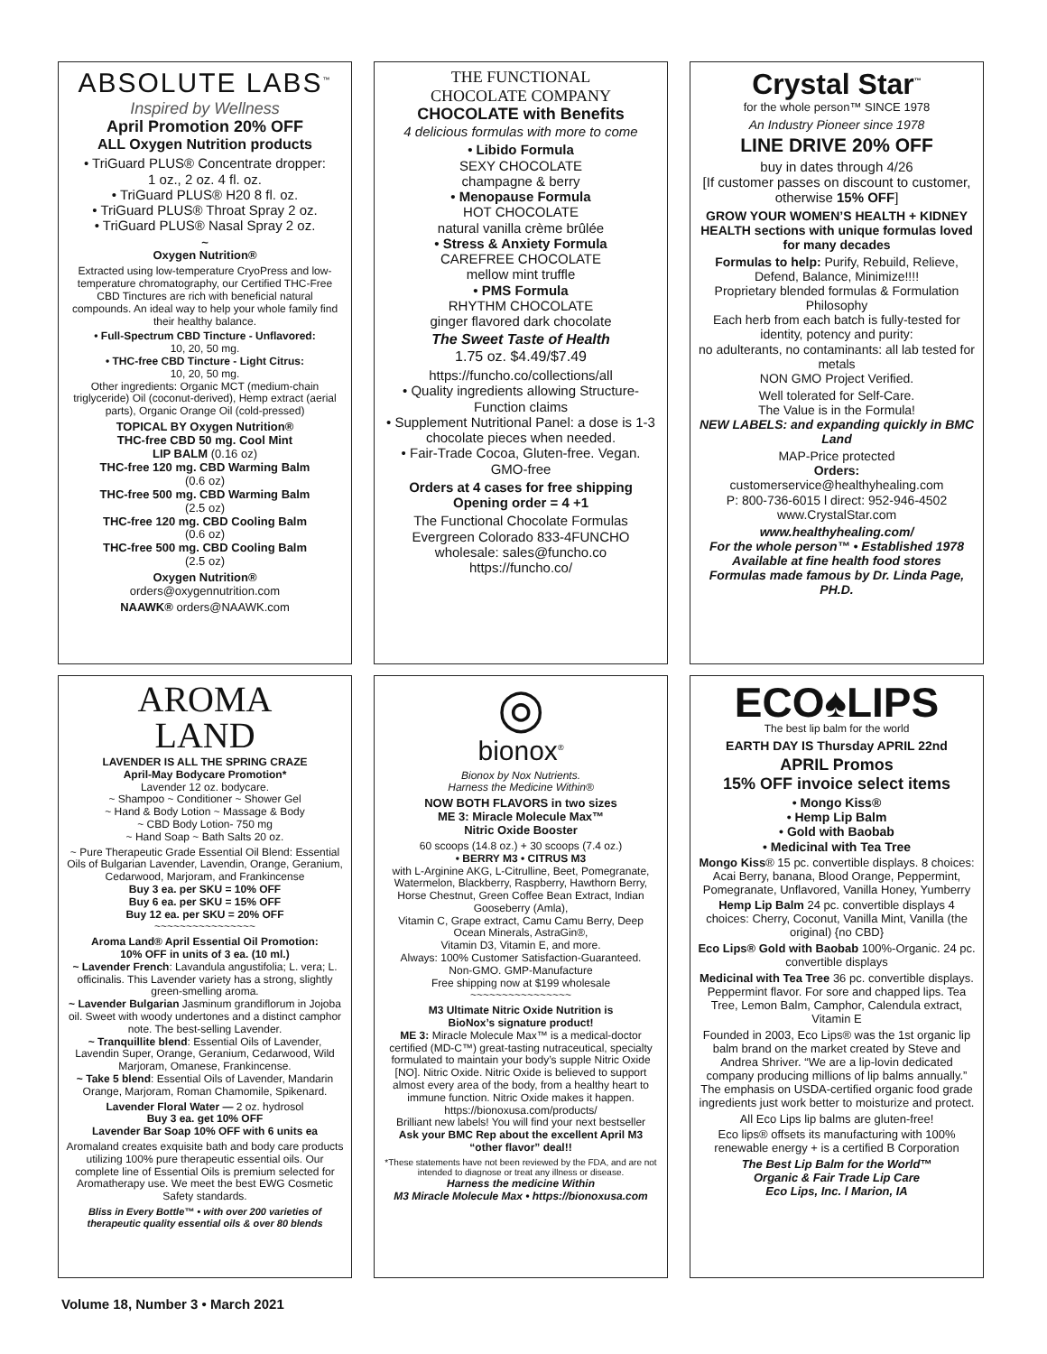ABSOLUTE LABS<sup>™</sup>
Inspired by Wellness
April Promotion 20% OFF
ALL Oxygen Nutrition products
• TriGuard PLUS® Concentrate dropper:
1 oz., 2 oz. 4 fl. oz.
• TriGuard PLUS® H20 8 fl. oz.
• TriGuard PLUS® Throat Spray 2 oz.
• TriGuard PLUS® Nasal Spray 2 oz.
~
Oxygen Nutrition®
Extracted using low-temperature CryoPress and low-temperature chromatography, our Certified THC-Free CBD Tinctures are rich with beneficial natural compounds. An ideal way to help your whole family find their healthy balance.
• Full-Spectrum CBD Tincture - Unflavored:
10, 20, 50 mg.
• THC-free CBD Tincture - Light Citrus:
10, 20, 50 mg.
Other ingredients: Organic MCT (medium-chain triglyceride) Oil (coconut-derived), Hemp extract (aerial parts), Organic Orange Oil (cold-pressed)
TOPICAL BY Oxygen Nutrition®
THC-free CBD 50 mg. Cool Mint
LIP BALM (0.16 oz)
THC-free 120 mg. CBD Warming Balm
(0.6 oz)
THC-free 500 mg. CBD Warming Balm
(2.5 oz)
THC-free 120 mg. CBD Cooling Balm
(0.6 oz)
THC-free 500 mg. CBD Cooling Balm
(2.5 oz)
Oxygen Nutrition®
orders@oxygennutrition.com
NAAWK® orders@NAAWK.com
THE FUNCTIONAL
CHOCOLATE COMPANY
CHOCOLATE with Benefits
4 delicious formulas with more to come
• Libido Formula
SEXY CHOCOLATE
champagne & berry
• Menopause Formula
HOT CHOCOLATE
natural vanilla crème brûlée
• Stress & Anxiety Formula
CAREFREE CHOCOLATE
mellow mint truffle
• PMS Formula
RHYTHM CHOCOLATE
ginger flavored dark chocolate
The Sweet Taste of Health
1.75 oz. $4.49/$7.49
https://funcho.co/collections/all
• Quality ingredients allowing Structure-Function claims
• Supplement Nutritional Panel: a dose is 1-3 chocolate pieces when needed.
• Fair-Trade Cocoa, Gluten-free. Vegan. GMO-free
Orders at 4 cases for free shipping
Opening order = 4 +1
The Functional Chocolate Formulas
Evergreen Colorado 833-4FUNCHO
wholesale: sales@funcho.co
https://funcho.co/
Crystal Star<sup>™</sup>
for the whole person™ SINCE 1978
An Industry Pioneer since 1978
LINE DRIVE 20% OFF
buy in dates through 4/26
[If customer passes on discount to customer, otherwise 15% OFF]
GROW YOUR WOMEN’S HEALTH + KIDNEY HEALTH sections with unique formulas loved for many decades
Formulas to help: Purify, Rebuild, Relieve, Defend, Balance, Minimize!!!!
Proprietary blended formulas & Formulation Philosophy
Each herb from each batch is fully-tested for identity, potency and purity:
no adulterants, no contaminants: all lab tested for metals
NON GMO Project Verified.
Well tolerated for Self-Care.
The Value is in the Formula!
NEW LABELS: and expanding quickly in BMC Land
MAP-Price protected
Orders:
customerservice@healthyhealing.com
P: 800-736-6015 l direct: 952-946-4502
www.CrystalStar.com
www.healthyhealing.com/
For the whole person™ • Established 1978
Available at fine health food stores
Formulas made famous by Dr. Linda Page, PH.D.
AROMA
LAND
LAVENDER IS ALL THE SPRING CRAZE
April-May Bodycare Promotion*
Lavender 12 oz. bodycare.
~ Shampoo ~ Conditioner ~ Shower Gel
~ Hand & Body Lotion ~ Massage & Body
~ CBD Body Lotion- 750 mg
~ Hand Soap ~ Bath Salts 20 oz.
~ Pure Therapeutic Grade Essential Oil Blend: Essential Oils of Bulgarian Lavender, Lavendin, Orange, Geranium, Cedarwood, Marjoram, and Frankincense
Buy 3 ea. per SKU = 10% OFF
Buy 6 ea. per SKU = 15% OFF
Buy 12 ea. per SKU = 20% OFF
~~~~~~~~~~~~~~~~
Aroma Land® April Essential Oil Promotion:
10% OFF in units of 3 ea. (10 ml.)
~ Lavender French: Lavandula angustifolia; L. vera; L. officinalis. This Lavender variety has a strong, slightly green-smelling aroma.
~ Lavender Bulgarian Jasminum grandiflorum in Jojoba oil. Sweet with woody undertones and a distinct camphor note. The best-selling Lavender.
~ Tranquillite blend: Essential Oils of Lavender, Lavendin Super, Orange, Geranium, Cedarwood, Wild Marjoram, Omanese, Frankincense.
~ Take 5 blend: Essential Oils of Lavender, Mandarin Orange, Marjoram, Roman Chamomile, Spikenard.
Lavender Floral Water — 2 oz. hydrosol
Buy 3 ea. get 10% OFF
Lavender Bar Soap 10% OFF with 6 units ea
Aromaland creates exquisite bath and body care products utilizing 100% pure therapeutic essential oils. Our complete line of Essential Oils is premium selected for Aromatherapy use. We meet the best EWG Cosmetic Safety standards.
Bliss in Every Bottle™ • with over 200 varieties of therapeutic quality essential oils & over 80 blends
◎
bionox<sup>®</sup>
Bionox by Nox Nutrients.
Harness the Medicine Within®
NOW BOTH FLAVORS in two sizes
ME 3: Miracle Molecule Max™
Nitric Oxide Booster
60 scoops (14.8 oz.) + 30 scoops (7.4 oz.)
• BERRY M3 • CITRUS M3
with L-Arginine AKG, L-Citrulline, Beet, Pomegranate, Watermelon, Blackberry, Raspberry, Hawthorn Berry, Horse Chestnut, Green Coffee Bean Extract, Indian Gooseberry (Amla),
Vitamin C, Grape extract, Camu Camu Berry, Deep Ocean Minerals, AstraGin®,
Vitamin D3, Vitamin E, and more.
Always: 100% Customer Satisfaction-Guaranteed.
Non-GMO. GMP-Manufacture
Free shipping now at $199 wholesale
~~~~~~~~~~~~~~~~
M3 Ultimate Nitric Oxide Nutrition is
BioNox’s signature product!
ME 3: Miracle Molecule Max™ is a medical-doctor certified (MD-C™) great-tasting nutraceutical, specialty formulated to maintain your body’s supple Nitric Oxide [NO]. Nitric Oxide. Nitric Oxide is believed to support almost every area of the body, from a healthy heart to immune function. Nitric Oxide makes it happen.
https://bionoxusa.com/products/
Brilliant new labels! You will find your next bestseller
Ask your BMC Rep about the excellent April M3 “other flavor” deal!!
*These statements have not been reviewed by the FDA, and are not intended to diagnose or treat any illness or disease.
Harness the medicine Within
M3 Miracle Molecule Max • https://bionoxusa.com
ECO♠LIPS
The best lip balm for the world
EARTH DAY IS Thursday APRIL 22nd
APRIL Promos
15% OFF invoice select items
• Mongo Kiss®
• Hemp Lip Balm
• Gold with Baobab
• Medicinal with Tea Tree
Mongo Kiss® 15 pc. convertible displays. 8 choices: Acai Berry, banana, Blood Orange, Peppermint, Pomegranate, Unflavored, Vanilla Honey, Yumberry
Hemp Lip Balm 24 pc. convertible displays 4 choices: Cherry, Coconut, Vanilla Mint, Vanilla (the original) {no CBD}
Eco Lips® Gold with Baobab 100%-Organic. 24 pc. convertible displays
Medicinal with Tea Tree 36 pc. convertible displays. Peppermint flavor. For sore and chapped lips. Tea Tree, Lemon Balm, Camphor, Calendula extract, Vitamin E
Founded in 2003, Eco Lips® was the 1st organic lip balm brand on the market created by Steve and Andrea Shriver. “We are a lip-lovin dedicated company producing millions of lip balms annually.” The emphasis on USDA-certified organic food grade ingredients just work better to moisturize and protect.
All Eco Lips lip balms are gluten-free!
Eco lips® offsets its manufacturing with 100% renewable energy + is a certified B Corporation
The Best Lip Balm for the World™
Organic & Fair Trade Lip Care
Eco Lips, Inc. l Marion, IA
Volume 18, Number 3 • March 2021